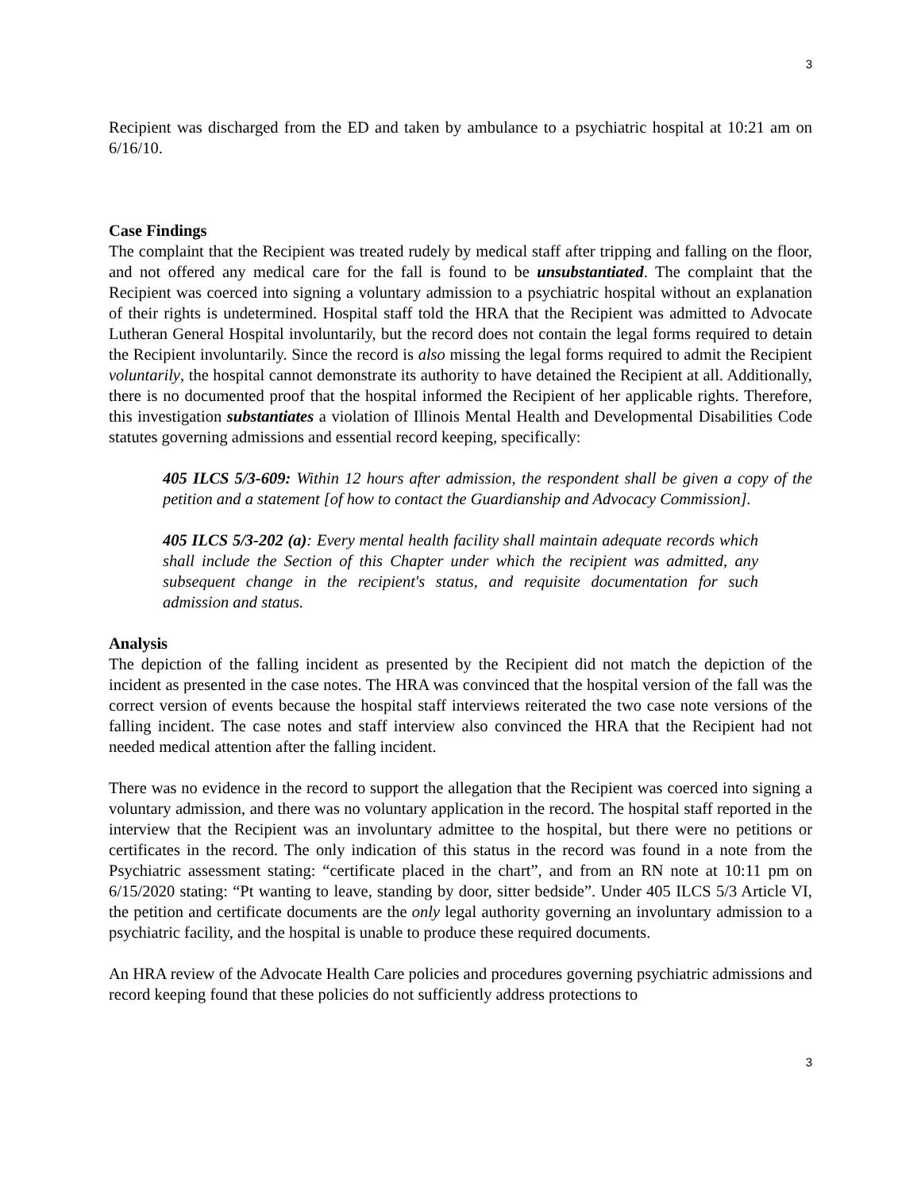3
Recipient was discharged from the ED and taken by ambulance to a psychiatric hospital at 10:21 am on 6/16/10.
Case Findings
The complaint that the Recipient was treated rudely by medical staff after tripping and falling on the floor, and not offered any medical care for the fall is found to be unsubstantiated. The complaint that the Recipient was coerced into signing a voluntary admission to a psychiatric hospital without an explanation of their rights is undetermined. Hospital staff told the HRA that the Recipient was admitted to Advocate Lutheran General Hospital involuntarily, but the record does not contain the legal forms required to detain the Recipient involuntarily. Since the record is also missing the legal forms required to admit the Recipient voluntarily, the hospital cannot demonstrate its authority to have detained the Recipient at all. Additionally, there is no documented proof that the hospital informed the Recipient of her applicable rights. Therefore, this investigation substantiates a violation of Illinois Mental Health and Developmental Disabilities Code statutes governing admissions and essential record keeping, specifically:
405 ILCS 5/3-609: Within 12 hours after admission, the respondent shall be given a copy of the petition and a statement [of how to contact the Guardianship and Advocacy Commission].
405 ILCS 5/3-202 (a): Every mental health facility shall maintain adequate records which shall include the Section of this Chapter under which the recipient was admitted, any subsequent change in the recipient's status, and requisite documentation for such admission and status.
Analysis
The depiction of the falling incident as presented by the Recipient did not match the depiction of the incident as presented in the case notes. The HRA was convinced that the hospital version of the fall was the correct version of events because the hospital staff interviews reiterated the two case note versions of the falling incident. The case notes and staff interview also convinced the HRA that the Recipient had not needed medical attention after the falling incident.
There was no evidence in the record to support the allegation that the Recipient was coerced into signing a voluntary admission, and there was no voluntary application in the record. The hospital staff reported in the interview that the Recipient was an involuntary admittee to the hospital, but there were no petitions or certificates in the record. The only indication of this status in the record was found in a note from the Psychiatric assessment stating: “certificate placed in the chart”, and from an RN note at 10:11 pm on 6/15/2020 stating: “Pt wanting to leave, standing by door, sitter bedside”. Under 405 ILCS 5/3 Article VI, the petition and certificate documents are the only legal authority governing an involuntary admission to a psychiatric facility, and the hospital is unable to produce these required documents.
An HRA review of the Advocate Health Care policies and procedures governing psychiatric admissions and record keeping found that these policies do not sufficiently address protections to
3